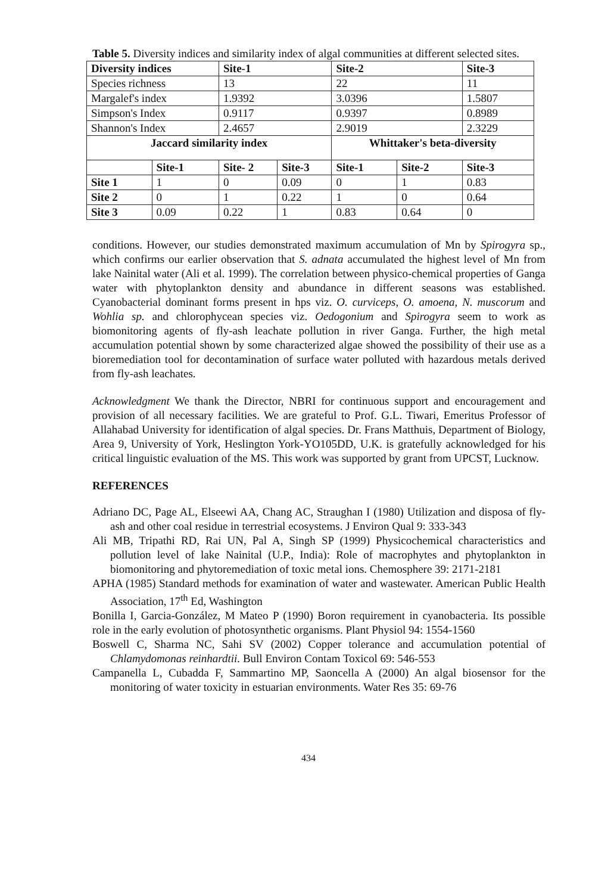Table 5. Diversity indices and similarity index of algal communities at different selected sites.
| Diversity indices | | Site-1 | | Site-2 | | Site-3 |
| --- | --- | --- | --- | --- | --- | --- |
| Species richness | | 13 | | 22 | | 11 |
| Margalef's index | | 1.9392 | | 3.0396 | | 1.5807 |
| Simpson's Index | | 0.9117 | | 0.9397 | | 0.8989 |
| Shannon's Index | | 2.4657 | | 2.9019 | | 2.3229 |
| Jaccard similarity index | | | | Whittaker's beta-diversity | | |
| | Site-1 | Site- 2 | Site-3 | Site-1 | Site-2 | Site-3 |
| Site 1 | 1 | 0 | 0.09 | 0 | 1 | 0.83 |
| Site 2 | 0 | 1 | 0.22 | 1 | 0 | 0.64 |
| Site 3 | 0.09 | 0.22 | 1 | 0.83 | 0.64 | 0 |
conditions. However, our studies demonstrated maximum accumulation of Mn by Spirogyra sp., which confirms our earlier observation that S. adnata accumulated the highest level of Mn from lake Nainital water (Ali et al. 1999). The correlation between physico-chemical properties of Ganga water with phytoplankton density and abundance in different seasons was established. Cyanobacterial dominant forms present in hps viz. O. curviceps, O. amoena, N. muscorum and Wohlia sp. and chlorophycean species viz. Oedogonium and Spirogyra seem to work as biomonitoring agents of fly-ash leachate pollution in river Ganga. Further, the high metal accumulation potential shown by some characterized algae showed the possibility of their use as a bioremediation tool for decontamination of surface water polluted with hazardous metals derived from fly-ash leachates.
Acknowledgment We thank the Director, NBRI for continuous support and encouragement and provision of all necessary facilities. We are grateful to Prof. G.L. Tiwari, Emeritus Professor of Allahabad University for identification of algal species. Dr. Frans Matthuis, Department of Biology, Area 9, University of York, Heslington York-YO105DD, U.K. is gratefully acknowledged for his critical linguistic evaluation of the MS. This work was supported by grant from UPCST, Lucknow.
REFERENCES
Adriano DC, Page AL, Elseewi AA, Chang AC, Straughan I (1980) Utilization and disposa of fly-ash and other coal residue in terrestrial ecosystems. J Environ Qual 9: 333-343
Ali MB, Tripathi RD, Rai UN, Pal A, Singh SP (1999) Physicochemical characteristics and pollution level of lake Nainital (U.P., India): Role of macrophytes and phytoplankton in biomonitoring and phytoremediation of toxic metal ions. Chemosphere 39: 2171-2181
APHA (1985) Standard methods for examination of water and wastewater. American Public Health Association, 17<sup>th</sup> Ed, Washington
Bonilla I, Garcia-González, M Mateo P (1990) Boron requirement in cyanobacteria. Its possible role in the early evolution of photosynthetic organisms. Plant Physiol 94: 1554-1560
Boswell C, Sharma NC, Sahi SV (2002) Copper tolerance and accumulation potential of Chlamydomonas reinhardtii. Bull Environ Contam Toxicol 69: 546-553
Campanella L, Cubadda F, Sammartino MP, Saoncella A (2000) An algal biosensor for the monitoring of water toxicity in estuarian environments. Water Res 35: 69-76
434